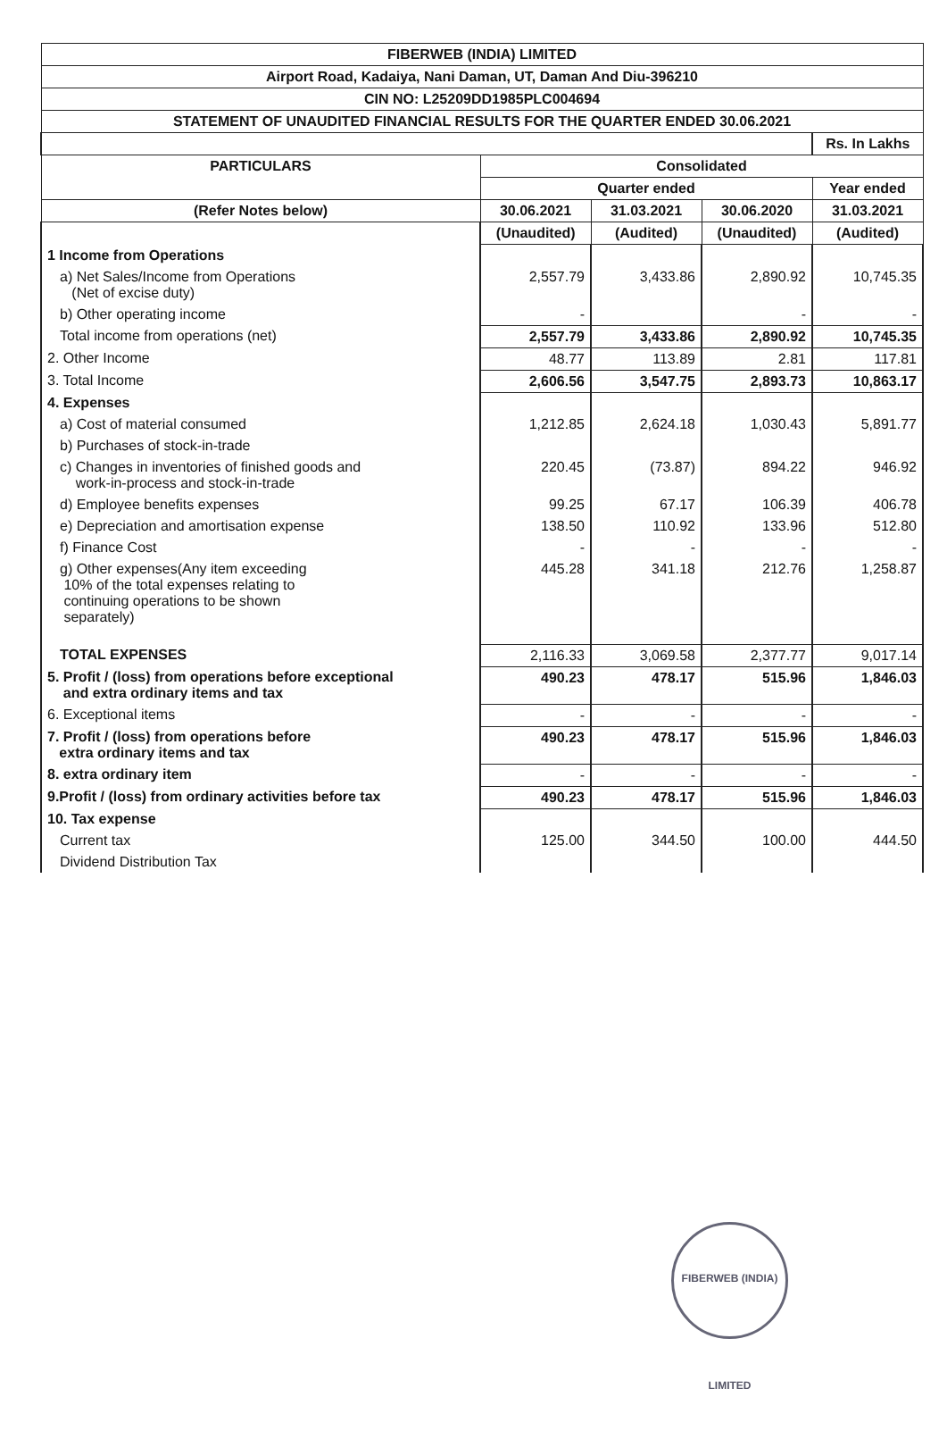| FIBERWEB (INDIA) LIMITED | | | | |
| Airport Road, Kadaiya, Nani Daman, UT, Daman And Diu-396210 | | | | |
| CIN NO: L25209DD1985PLC004694 | | | | |
| STATEMENT OF UNAUDITED FINANCIAL RESULTS FOR THE QUARTER ENDED 30.06.2021 | | | | |
| | | | | Rs. In Lakhs |
| PARTICULARS | Consolidated | | | |
| | Quarter ended | | | Year ended |
| (Refer Notes below) | 30.06.2021 | 31.03.2021 | 30.06.2020 | 31.03.2021 |
| | (Unaudited) | (Audited) | (Unaudited) | (Audited) |
| 1 Income from Operations | | | | |
| a) Net Sales/Income from Operations (Net of excise duty) | 2,557.79 | 3,433.86 | 2,890.92 | 10,745.35 |
| b) Other operating income | - | | - | - |
| Total income from operations (net) | 2,557.79 | 3,433.86 | 2,890.92 | 10,745.35 |
| 2. Other Income | 48.77 | 113.89 | 2.81 | 117.81 |
| 3. Total Income | 2,606.56 | 3,547.75 | 2,893.73 | 10,863.17 |
| 4. Expenses | | | | |
| a) Cost of material consumed | 1,212.85 | 2,624.18 | 1,030.43 | 5,891.77 |
| b) Purchases of stock-in-trade | | | | |
| c) Changes in inventories of finished goods and work-in-process and stock-in-trade | 220.45 | (73.87) | 894.22 | 946.92 |
| d) Employee benefits expenses | 99.25 | 67.17 | 106.39 | 406.78 |
| e) Depreciation and amortisation expense | 138.50 | 110.92 | 133.96 | 512.80 |
| f) Finance Cost | - | - | - | - |
| g) Other expenses(Any item exceeding 10% of the total expenses relating to continuing operations to be shown separately) | 445.28 | 341.18 | 212.76 | 1,258.87 |
| TOTAL EXPENSES | 2,116.33 | 3,069.58 | 2,377.77 | 9,017.14 |
| 5. Profit / (loss) from operations before exceptional and extra ordinary items and tax | 490.23 | 478.17 | 515.96 | 1,846.03 |
| 6. Exceptional items | - | - | - | - |
| 7. Profit / (loss) from operations before extra ordinary items and tax | 490.23 | 478.17 | 515.96 | 1,846.03 |
| 8. extra ordinary item | - | - | - | - |
| 9.Profit / (loss) from ordinary activities before tax | 490.23 | 478.17 | 515.96 | 1,846.03 |
| 10. Tax expense | | | | |
| Current tax | 125.00 | 344.50 | 100.00 | 444.50 |
| Dividend Distribution Tax | | | | |
FIBERWEB (INDIA) LIMITED